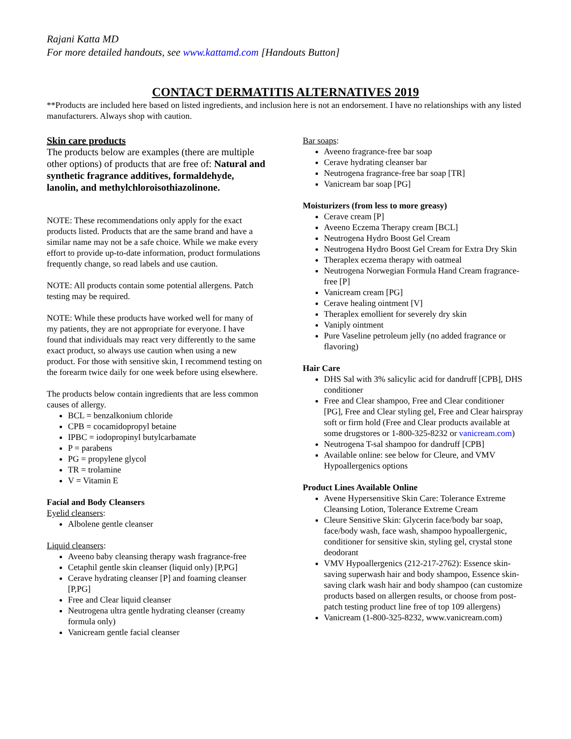Rajani Katta MD
For more detailed handouts, see www.kattamd.com [Handouts Button]
CONTACT DERMATITIS ALTERNATIVES 2019
**Products are included here based on listed ingredients, and inclusion here is not an endorsement. I have no relationships with any listed manufacturers. Always shop with caution.
Skin care products
The products below are examples (there are multiple other options) of products that are free of: Natural and synthetic fragrance additives, formaldehyde, lanolin, and methylchloroisothiazolinone.
NOTE: These recommendations only apply for the exact products listed. Products that are the same brand and have a similar name may not be a safe choice. While we make every effort to provide up-to-date information, product formulations frequently change, so read labels and use caution.
NOTE: All products contain some potential allergens. Patch testing may be required.
NOTE: While these products have worked well for many of my patients, they are not appropriate for everyone. I have found that individuals may react very differently to the same exact product, so always use caution when using a new product. For those with sensitive skin, I recommend testing on the forearm twice daily for one week before using elsewhere.
The products below contain ingredients that are less common causes of allergy.
BCL = benzalkonium chloride
CPB = cocamidopropyl betaine
IPBC = iodopropinyl butylcarbamate
P = parabens
PG = propylene glycol
TR = trolamine
V = Vitamin E
Facial and Body Cleansers
Eyelid cleansers:
Albolene gentle cleanser
Liquid cleansers:
Aveeno baby cleansing therapy wash fragrance-free
Cetaphil gentle skin cleanser (liquid only) [P,PG]
Cerave hydrating cleanser [P] and foaming cleanser [P,PG]
Free and Clear liquid cleanser
Neutrogena ultra gentle hydrating cleanser (creamy formula only)
Vanicream gentle facial cleanser
Bar soaps:
Aveeno fragrance-free bar soap
Cerave hydrating cleanser bar
Neutrogena fragrance-free bar soap [TR]
Vanicream bar soap [PG]
Moisturizers (from less to more greasy)
Cerave cream [P]
Aveeno Eczema Therapy cream [BCL]
Neutrogena Hydro Boost Gel Cream
Neutrogena Hydro Boost Gel Cream for Extra Dry Skin
Theraplex eczema therapy with oatmeal
Neutrogena Norwegian Formula Hand Cream fragrance-free [P]
Vanicream cream [PG]
Cerave healing ointment [V]
Theraplex emollient for severely dry skin
Vaniply ointment
Pure Vaseline petroleum jelly (no added fragrance or flavoring)
Hair Care
DHS Sal with 3% salicylic acid for dandruff [CPB], DHS conditioner
Free and Clear shampoo, Free and Clear conditioner [PG], Free and Clear styling gel, Free and Clear hairspray soft or firm hold (Free and Clear products available at some drugstores or 1-800-325-8232 or vanicream.com)
Neutrogena T-sal shampoo for dandruff [CPB]
Available online: see below for Cleure, and VMV Hypoallergenics options
Product Lines Available Online
Avene Hypersensitive Skin Care: Tolerance Extreme Cleansing Lotion, Tolerance Extreme Cream
Cleure Sensitive Skin: Glycerin face/body bar soap, face/body wash, face wash, shampoo hypoallergenic, conditioner for sensitive skin, styling gel, crystal stone deodorant
VMV Hypoallergenics (212-217-2762): Essence skin-saving superwash hair and body shampoo, Essence skin-saving clark wash hair and body shampoo (can customize products based on allergen results, or choose from post-patch testing product line free of top 109 allergens)
Vanicream (1-800-325-8232, www.vanicream.com)